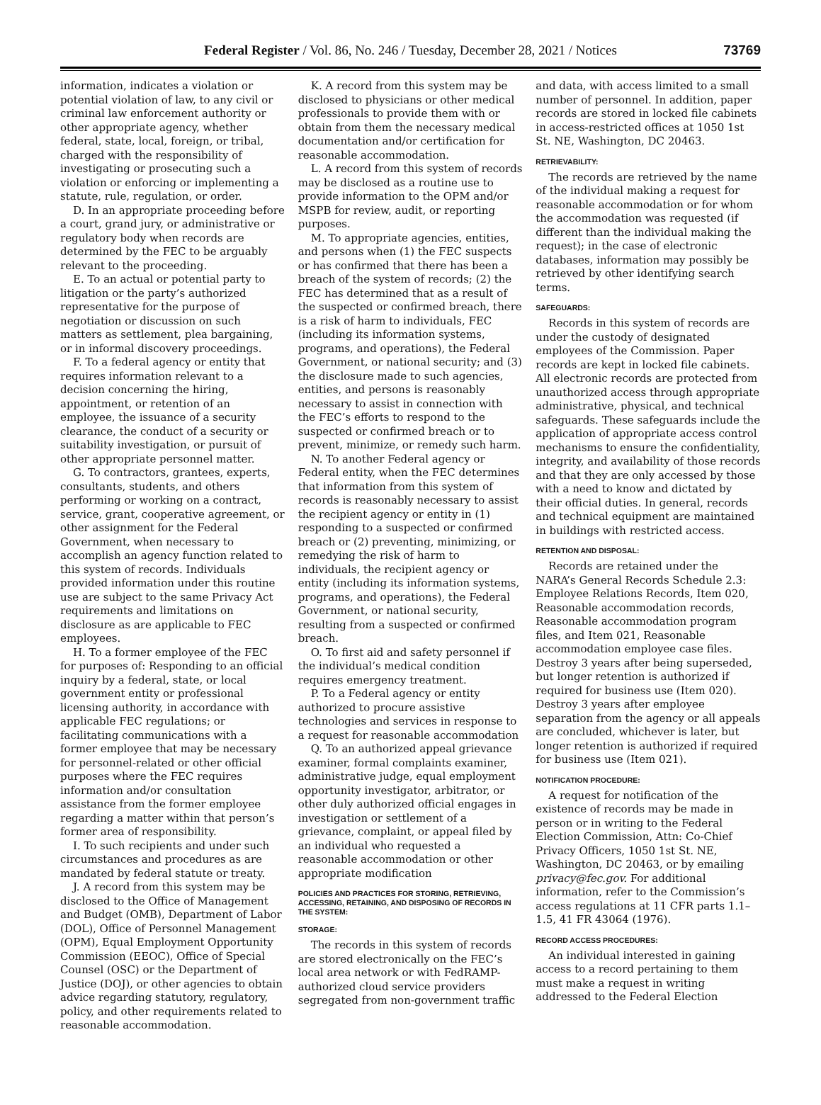Federal Register / Vol. 86, No. 246 / Tuesday, December 28, 2021 / Notices
73769
information, indicates a violation or potential violation of law, to any civil or criminal law enforcement authority or other appropriate agency, whether federal, state, local, foreign, or tribal, charged with the responsibility of investigating or prosecuting such a violation or enforcing or implementing a statute, rule, regulation, or order.
D. In an appropriate proceeding before a court, grand jury, or administrative or regulatory body when records are determined by the FEC to be arguably relevant to the proceeding.
E. To an actual or potential party to litigation or the party’s authorized representative for the purpose of negotiation or discussion on such matters as settlement, plea bargaining, or in informal discovery proceedings.
F. To a federal agency or entity that requires information relevant to a decision concerning the hiring, appointment, or retention of an employee, the issuance of a security clearance, the conduct of a security or suitability investigation, or pursuit of other appropriate personnel matter.
G. To contractors, grantees, experts, consultants, students, and others performing or working on a contract, service, grant, cooperative agreement, or other assignment for the Federal Government, when necessary to accomplish an agency function related to this system of records. Individuals provided information under this routine use are subject to the same Privacy Act requirements and limitations on disclosure as are applicable to FEC employees.
H. To a former employee of the FEC for purposes of: Responding to an official inquiry by a federal, state, or local government entity or professional licensing authority, in accordance with applicable FEC regulations; or facilitating communications with a former employee that may be necessary for personnel-related or other official purposes where the FEC requires information and/or consultation assistance from the former employee regarding a matter within that person’s former area of responsibility.
I. To such recipients and under such circumstances and procedures as are mandated by federal statute or treaty.
J. A record from this system may be disclosed to the Office of Management and Budget (OMB), Department of Labor (DOL), Office of Personnel Management (OPM), Equal Employment Opportunity Commission (EEOC), Office of Special Counsel (OSC) or the Department of Justice (DOJ), or other agencies to obtain advice regarding statutory, regulatory, policy, and other requirements related to reasonable accommodation.
K. A record from this system may be disclosed to physicians or other medical professionals to provide them with or obtain from them the necessary medical documentation and/or certification for reasonable accommodation.
L. A record from this system of records may be disclosed as a routine use to provide information to the OPM and/or MSPB for review, audit, or reporting purposes.
M. To appropriate agencies, entities, and persons when (1) the FEC suspects or has confirmed that there has been a breach of the system of records; (2) the FEC has determined that as a result of the suspected or confirmed breach, there is a risk of harm to individuals, FEC (including its information systems, programs, and operations), the Federal Government, or national security; and (3) the disclosure made to such agencies, entities, and persons is reasonably necessary to assist in connection with the FEC’s efforts to respond to the suspected or confirmed breach or to prevent, minimize, or remedy such harm.
N. To another Federal agency or Federal entity, when the FEC determines that information from this system of records is reasonably necessary to assist the recipient agency or entity in (1) responding to a suspected or confirmed breach or (2) preventing, minimizing, or remedying the risk of harm to individuals, the recipient agency or entity (including its information systems, programs, and operations), the Federal Government, or national security, resulting from a suspected or confirmed breach.
O. To first aid and safety personnel if the individual’s medical condition requires emergency treatment.
P. To a Federal agency or entity authorized to procure assistive technologies and services in response to a request for reasonable accommodation
Q. To an authorized appeal grievance examiner, formal complaints examiner, administrative judge, equal employment opportunity investigator, arbitrator, or other duly authorized official engages in investigation or settlement of a grievance, complaint, or appeal filed by an individual who requested a reasonable accommodation or other appropriate modification
POLICIES AND PRACTICES FOR STORING, RETRIEVING, ACCESSING, RETAINING, AND DISPOSING OF RECORDS IN THE SYSTEM:
STORAGE:
The records in this system of records are stored electronically on the FEC’s local area network or with FedRAMP-authorized cloud service providers segregated from non-government traffic
and data, with access limited to a small number of personnel. In addition, paper records are stored in locked file cabinets in access-restricted offices at 1050 1st St. NE, Washington, DC 20463.
RETRIEVABILITY:
The records are retrieved by the name of the individual making a request for reasonable accommodation or for whom the accommodation was requested (if different than the individual making the request); in the case of electronic databases, information may possibly be retrieved by other identifying search terms.
SAFEGUARDS:
Records in this system of records are under the custody of designated employees of the Commission. Paper records are kept in locked file cabinets. All electronic records are protected from unauthorized access through appropriate administrative, physical, and technical safeguards. These safeguards include the application of appropriate access control mechanisms to ensure the confidentiality, integrity, and availability of those records and that they are only accessed by those with a need to know and dictated by their official duties. In general, records and technical equipment are maintained in buildings with restricted access.
RETENTION AND DISPOSAL:
Records are retained under the NARA’s General Records Schedule 2.3: Employee Relations Records, Item 020, Reasonable accommodation records, Reasonable accommodation program files, and Item 021, Reasonable accommodation employee case files. Destroy 3 years after being superseded, but longer retention is authorized if required for business use (Item 020). Destroy 3 years after employee separation from the agency or all appeals are concluded, whichever is later, but longer retention is authorized if required for business use (Item 021).
NOTIFICATION PROCEDURE:
A request for notification of the existence of records may be made in person or in writing to the Federal Election Commission, Attn: Co-Chief Privacy Officers, 1050 1st St. NE, Washington, DC 20463, or by emailing privacy@fec.gov. For additional information, refer to the Commission’s access regulations at 11 CFR parts 1.1–1.5, 41 FR 43064 (1976).
RECORD ACCESS PROCEDURES:
An individual interested in gaining access to a record pertaining to them must make a request in writing addressed to the Federal Election